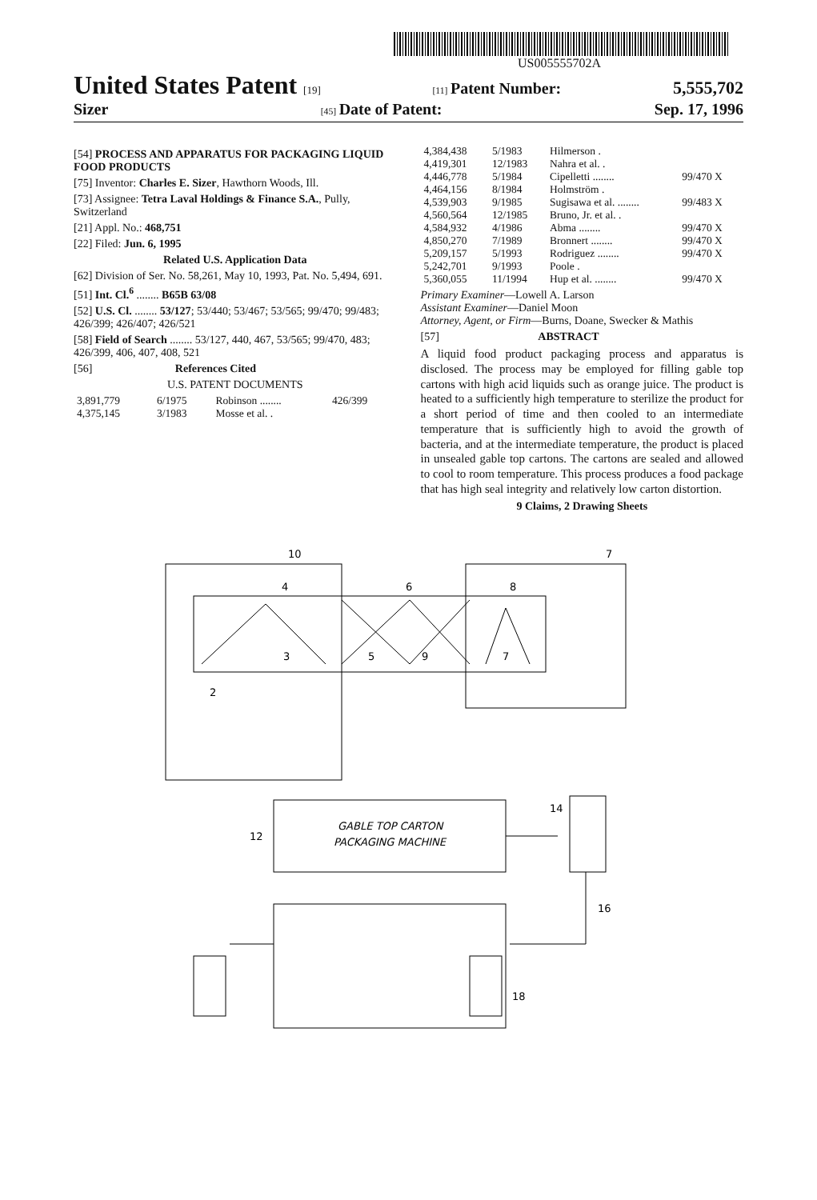US005555702A
United States Patent [19] [11] Patent Number: 5,555,702
Sizer [45] Date of Patent: Sep. 17, 1996
[54] PROCESS AND APPARATUS FOR PACKAGING LIQUID FOOD PRODUCTS
[75] Inventor: Charles E. Sizer, Hawthorn Woods, Ill.
[73] Assignee: Tetra Laval Holdings & Finance S.A., Pully, Switzerland
[21] Appl. No.: 468,751
[22] Filed: Jun. 6, 1995
Related U.S. Application Data
[62] Division of Ser. No. 58,261, May 10, 1993, Pat. No. 5,494, 691.
[51] Int. Cl.<sup>6</sup> ........ B65B 63/08
[52] U.S. Cl. ........ 53/127; 53/440; 53/467; 53/565; 99/470; 99/483; 426/399; 426/407; 426/521
[58] Field of Search ........ 53/127, 440, 467, 53/565; 99/470, 483; 426/399, 406, 407, 408, 521
[56] References Cited
U.S. PATENT DOCUMENTS
| 3,891,779 | 6/1975 | Robinson ........ | 426/399 |
| 4,375,145 | 3/1983 | Mosse et al. . | |
| 4,384,438 | 5/1983 | Hilmerson . | |
| 4,419,301 | 12/1983 | Nahra et al. . | |
| 4,446,778 | 5/1984 | Cipelletti ........ | 99/470 X |
| 4,464,156 | 8/1984 | Holmström . | |
| 4,539,903 | 9/1985 | Sugisawa et al. ........ | 99/483 X |
| 4,560,564 | 12/1985 | Bruno, Jr. et al. . | |
| 4,584,932 | 4/1986 | Abma ........ | 99/470 X |
| 4,850,270 | 7/1989 | Bronnert ........ | 99/470 X |
| 5,209,157 | 5/1993 | Rodriguez ........ | 99/470 X |
| 5,242,701 | 9/1993 | Poole . | |
| 5,360,055 | 11/1994 | Hup et al. ........ | 99/470 X |
Primary Examiner—Lowell A. Larson
Assistant Examiner—Daniel Moon
Attorney, Agent, or Firm—Burns, Doane, Swecker & Mathis
[57] ABSTRACT
A liquid food product packaging process and apparatus is disclosed. The process may be employed for filling gable top cartons with high acid liquids such as orange juice. The product is heated to a sufficiently high temperature to sterilize the product for a short period of time and then cooled to an intermediate temperature that is sufficiently high to avoid the growth of bacteria, and at the intermediate temperature, the product is placed in unsealed gable top cartons. The cartons are sealed and allowed to cool to room temperature. This process produces a food package that has high seal integrity and relatively low carton distortion.
9 Claims, 2 Drawing Sheets
10
7
4
6
8
3
5
9
7
2
12
14
16
18
GABLE TOP CARTON
PACKAGING MACHINE